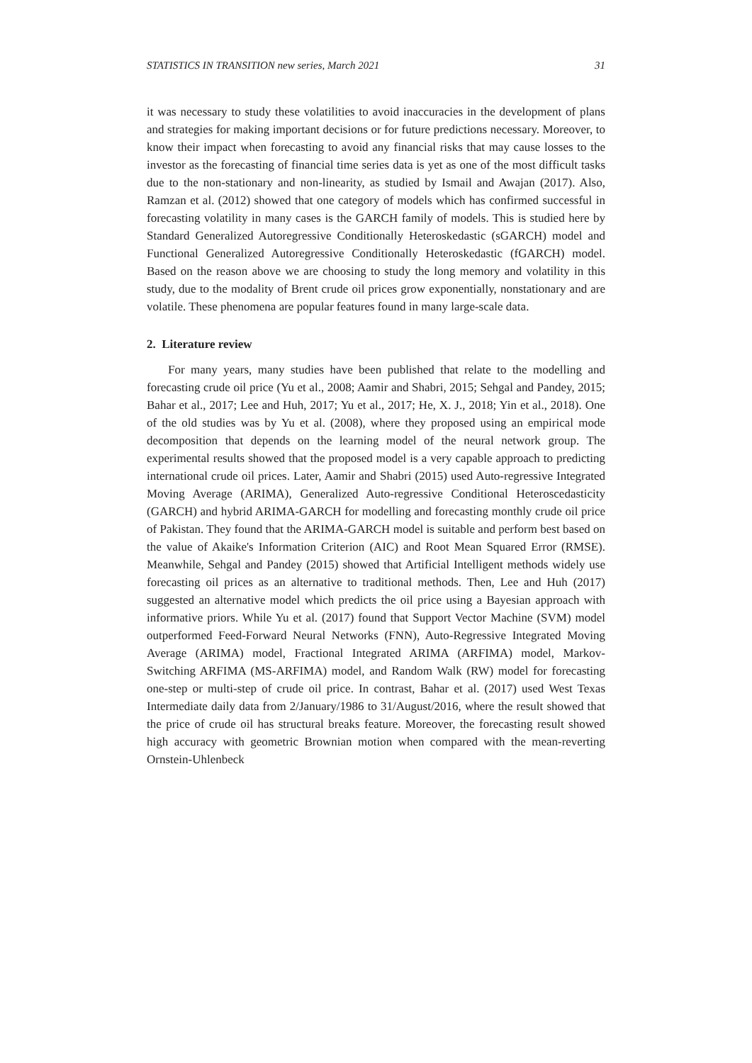STATISTICS IN TRANSITION new series, March 2021 31
it was necessary to study these volatilities to avoid inaccuracies in the development of plans and strategies for making important decisions or for future predictions necessary. Moreover, to know their impact when forecasting to avoid any financial risks that may cause losses to the investor as the forecasting of financial time series data is yet as one of the most difficult tasks due to the non-stationary and non-linearity, as studied by Ismail and Awajan (2017). Also, Ramzan et al. (2012) showed that one category of models which has confirmed successful in forecasting volatility in many cases is the GARCH family of models. This is studied here by Standard Generalized Autoregressive Conditionally Heteroskedastic (sGARCH) model and Functional Generalized Autoregressive Conditionally Heteroskedastic (fGARCH) model. Based on the reason above we are choosing to study the long memory and volatility in this study, due to the modality of Brent crude oil prices grow exponentially, nonstationary and are volatile. These phenomena are popular features found in many large-scale data.
2. Literature review
For many years, many studies have been published that relate to the modelling and forecasting crude oil price (Yu et al., 2008; Aamir and Shabri, 2015; Sehgal and Pandey, 2015; Bahar et al., 2017; Lee and Huh, 2017; Yu et al., 2017; He, X. J., 2018; Yin et al., 2018). One of the old studies was by Yu et al. (2008), where they proposed using an empirical mode decomposition that depends on the learning model of the neural network group. The experimental results showed that the proposed model is a very capable approach to predicting international crude oil prices. Later, Aamir and Shabri (2015) used Auto-regressive Integrated Moving Average (ARIMA), Generalized Auto-regressive Conditional Heteroscedasticity (GARCH) and hybrid ARIMA-GARCH for modelling and forecasting monthly crude oil price of Pakistan. They found that the ARIMA-GARCH model is suitable and perform best based on the value of Akaike's Information Criterion (AIC) and Root Mean Squared Error (RMSE). Meanwhile, Sehgal and Pandey (2015) showed that Artificial Intelligent methods widely use forecasting oil prices as an alternative to traditional methods. Then, Lee and Huh (2017) suggested an alternative model which predicts the oil price using a Bayesian approach with informative priors. While Yu et al. (2017) found that Support Vector Machine (SVM) model outperformed Feed-Forward Neural Networks (FNN), Auto-Regressive Integrated Moving Average (ARIMA) model, Fractional Integrated ARIMA (ARFIMA) model, Markov-Switching ARFIMA (MS-ARFIMA) model, and Random Walk (RW) model for forecasting one-step or multi-step of crude oil price. In contrast, Bahar et al. (2017) used West Texas Intermediate daily data from 2/January/1986 to 31/August/2016, where the result showed that the price of crude oil has structural breaks feature. Moreover, the forecasting result showed high accuracy with geometric Brownian motion when compared with the mean-reverting Ornstein-Uhlenbeck